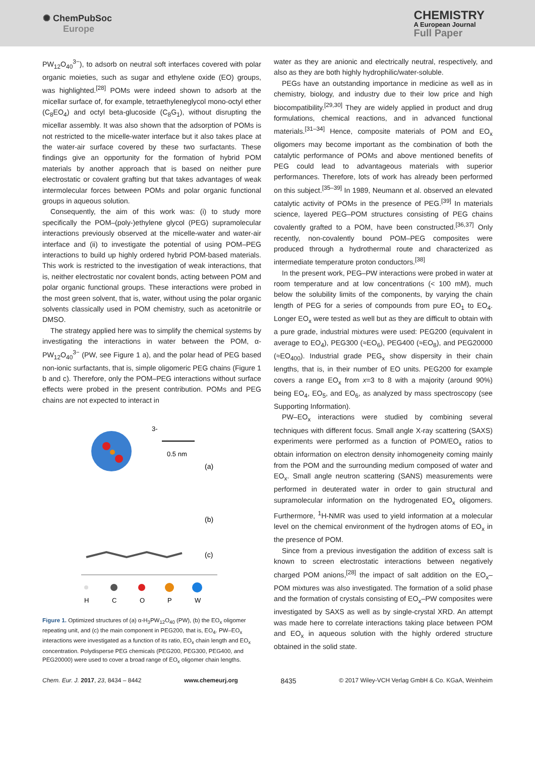✺ ChemPubSoc
Europe
CHEMISTRY
A European Journal
Full Paper
PW<sub>12</sub>O<sub>40</sub><sup>3−</sup>), to adsorb on neutral soft interfaces covered with polar organic moieties, such as sugar and ethylene oxide (EO) groups, was highlighted.<sup>[28]</sup> POMs were indeed shown to adsorb at the micellar surface of, for example, tetraethyleneglycol mono-octyl ether (C<sub>8</sub>EO<sub>4</sub>) and octyl beta-glucoside (C<sub>8</sub>G<sub>1</sub>), without disrupting the micellar assembly. It was also shown that the adsorption of POMs is not restricted to the micelle-water interface but it also takes place at the water-air surface covered by these two surfactants. These findings give an opportunity for the formation of hybrid POM materials by another approach that is based on neither pure electrostatic or covalent grafting but that takes advantages of weak intermolecular forces between POMs and polar organic functional groups in aqueous solution.
Consequently, the aim of this work was: (i) to study more specifically the POM–(poly-)ethylene glycol (PEG) supramolecular interactions previously observed at the micelle-water and water-air interface and (ii) to investigate the potential of using POM–PEG interactions to build up highly ordered hybrid POM-based materials. This work is restricted to the investigation of weak interactions, that is, neither electrostatic nor covalent bonds, acting between POM and polar organic functional groups. These interactions were probed in the most green solvent, that is, water, without using the polar organic solvents classically used in POM chemistry, such as acetonitrile or DMSO.
The strategy applied here was to simplify the chemical systems by investigating the interactions in water between the POM, α-PW<sub>12</sub>O<sub>40</sub><sup>3−</sup> (PW, see Figure 1 a), and the polar head of PEG based non-ionic surfactants, that is, simple oligomeric PEG chains (Figure 1 b and c). Therefore, only the POM–PEG interactions without surface effects were probed in the present contribution. POMs and PEG chains are not expected to interact in
3-
0.5 nm
(a)
(b)
(c)
H
C
O
P
W
Figure 1. Optimized structures of (a) α-H<sub>3</sub>PW<sub>12</sub>O<sub>40</sub> (PW), (b) the EO<sub>x</sub> oligomer repeating unit, and (c) the main component in PEG200, that is, EO<sub>4</sub>. PW–EO<sub>x</sub> interactions were investigated as a function of its ratio, EO<sub>x</sub> chain length and EO<sub>x</sub> concentration. Polydisperse PEG chemicals (PEG200, PEG300, PEG400, and PEG20000) were used to cover a broad range of EO<sub>x</sub> oligomer chain lengths.
water as they are anionic and electrically neutral, respectively, and also as they are both highly hydrophilic/water-soluble.
PEGs have an outstanding importance in medicine as well as in chemistry, biology, and industry due to their low price and high biocompatibility.<sup>[29,30]</sup> They are widely applied in product and drug formulations, chemical reactions, and in advanced functional materials.<sup>[31–34]</sup> Hence, composite materials of POM and EO<sub>x</sub> oligomers may become important as the combination of both the catalytic performance of POMs and above mentioned benefits of PEG could lead to advantageous materials with superior performances. Therefore, lots of work has already been performed on this subject.<sup>[35–39]</sup> In 1989, Neumann et al. observed an elevated catalytic activity of POMs in the presence of PEG.<sup>[39]</sup> In materials science, layered PEG–POM structures consisting of PEG chains covalently grafted to a POM, have been constructed.<sup>[36,37]</sup> Only recently, non-covalently bound POM–PEG composites were produced through a hydrothermal route and characterized as intermediate temperature proton conductors.<sup>[38]</sup>
In the present work, PEG–PW interactions were probed in water at room temperature and at low concentrations (< 100 mM), much below the solubility limits of the components, by varying the chain length of PEG for a series of compounds from pure EO<sub>1</sub> to EO<sub>4</sub>. Longer EO<sub>x</sub> were tested as well but as they are difficult to obtain with a pure grade, industrial mixtures were used: PEG200 (equivalent in average to EO<sub>4</sub>), PEG300 (≈EO<sub>6</sub>), PEG400 (≈EO<sub>8</sub>), and PEG20000 (≈EO<sub>400</sub>). Industrial grade PEG<sub>x</sub> show dispersity in their chain lengths, that is, in their number of EO units. PEG200 for example covers a range EO<sub>x</sub> from x=3 to 8 with a majority (around 90%) being EO<sub>4</sub>, EO<sub>5</sub>, and EO<sub>6</sub>, as analyzed by mass spectroscopy (see Supporting Information).
PW–EO<sub>x</sub> interactions were studied by combining several techniques with different focus. Small angle X-ray scattering (SAXS) experiments were performed as a function of POM/EO<sub>x</sub> ratios to obtain information on electron density inhomogeneity coming mainly from the POM and the surrounding medium composed of water and EO<sub>x</sub>. Small angle neutron scattering (SANS) measurements were performed in deuterated water in order to gain structural and supramolecular information on the hydrogenated EO<sub>x</sub> oligomers. Furthermore, <sup>1</sup>H-NMR was used to yield information at a molecular level on the chemical environment of the hydrogen atoms of EO<sub>x</sub> in the presence of POM.
Since from a previous investigation the addition of excess salt is known to screen electrostatic interactions between negatively charged POM anions,<sup>[28]</sup> the impact of salt addition on the EO<sub>x</sub>–POM mixtures was also investigated. The formation of a solid phase and the formation of crystals consisting of EO<sub>x</sub>–PW composites were investigated by SAXS as well as by single-crystal XRD. An attempt was made here to correlate interactions taking place between POM and EO<sub>x</sub> in aqueous solution with the highly ordered structure obtained in the solid state.
Chem. Eur. J. 2017, 23, 8434 – 8442 www.chemeurj.org 8435 © 2017 Wiley-VCH Verlag GmbH & Co. KGaA, Weinheim